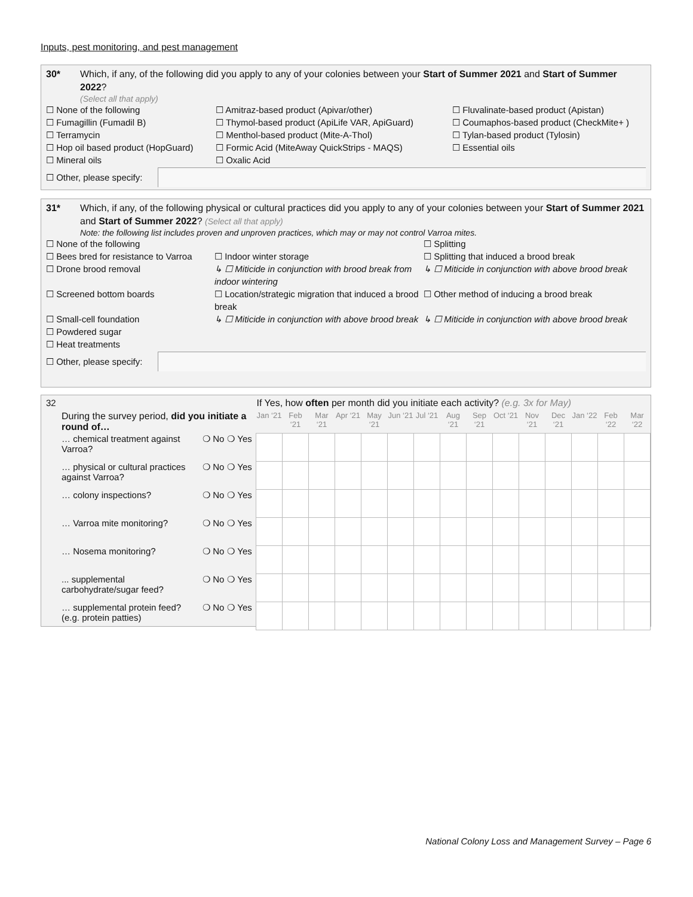Inputs, pest monitoring, and pest management
30* Which, if any, of the following did you apply to any of your colonies between your Start of Summer 2021 and Start of Summer 2022?
(Select all that apply)
☐ None of the following
☐ Amitraz-based product (Apivar/other)
☐ Fluvalinate-based product (Apistan)
☐ Fumagillin (Fumadil B)
☐ Thymol-based product (ApiLife VAR, ApiGuard)
☐ Coumaphos-based product (CheckMite+ )
☐ Terramycin
☐ Menthol-based product (Mite-A-Thol)
☐ Tylan-based product (Tylosin)
☐ Hop oil based product (HopGuard)
☐ Formic Acid (MiteAway QuickStrips - MAQS)
☐ Essential oils
☐ Mineral oils
☐ Oxalic Acid
☐ Other, please specify:
31* Which, if any, of the following physical or cultural practices did you apply to any of your colonies between your Start of Summer 2021 and Start of Summer 2022? (Select all that apply)
Note: the following list includes proven and unproven practices, which may or may not control Varroa mites.
☐ None of the following
☐ Splitting
☐ Bees bred for resistance to Varroa
☐ Indoor winter storage
☐ Splitting that induced a brood break
☐ Drone brood removal
↳ ☐ Miticide in conjunction with brood break from indoor wintering
↳ ☐ Miticide in conjunction with above brood break
☐ Screened bottom boards
☐ Location/strategic migration that induced a brood break
☐ Other method of inducing a brood break
☐ Small-cell foundation
↳ ☐ Miticide in conjunction with above brood break
↳ ☐ Miticide in conjunction with above brood break
☐ Powdered sugar
☐ Heat treatments
☐ Other, please specify:
| 32 | | | If Yes, how often per month did you initiate each activity? (e.g. 3x for May) | | | | | | | | | | | | | | |
| During the survey period, did you initiate a round of… | | | Jan ‘21 | Feb ‘21 | Mar ‘21 | Apr ‘21 | May ‘21 | Jun ‘21 | Jul ‘21 | Aug ‘21 | Sep ‘21 | Oct ‘21 | Nov ‘21 | Dec ‘21 | Jan ‘22 | Feb ‘22 | Mar ‘22 |
| … chemical treatment against Varroa? | ❍ No | ❍ Yes | | | | | | | | | | | | | | | |
| … physical or cultural practices against Varroa? | ❍ No | ❍ Yes | | | | | | | | | | | | | | | |
| … colony inspections? | ❍ No | ❍ Yes | | | | | | | | | | | | | | | |
| … Varroa mite monitoring? | ❍ No | ❍ Yes | | | | | | | | | | | | | | | |
| … Nosema monitoring? | ❍ No | ❍ Yes | | | | | | | | | | | | | | | |
| ... supplemental carbohydrate/sugar feed? | ❍ No | ❍ Yes | | | | | | | | | | | | | | | |
| … supplemental protein feed? (e.g. protein patties) | ❍ No | ❍ Yes | | | | | | | | | | | | | | | |
National Colony Loss and Management Survey – Page 6